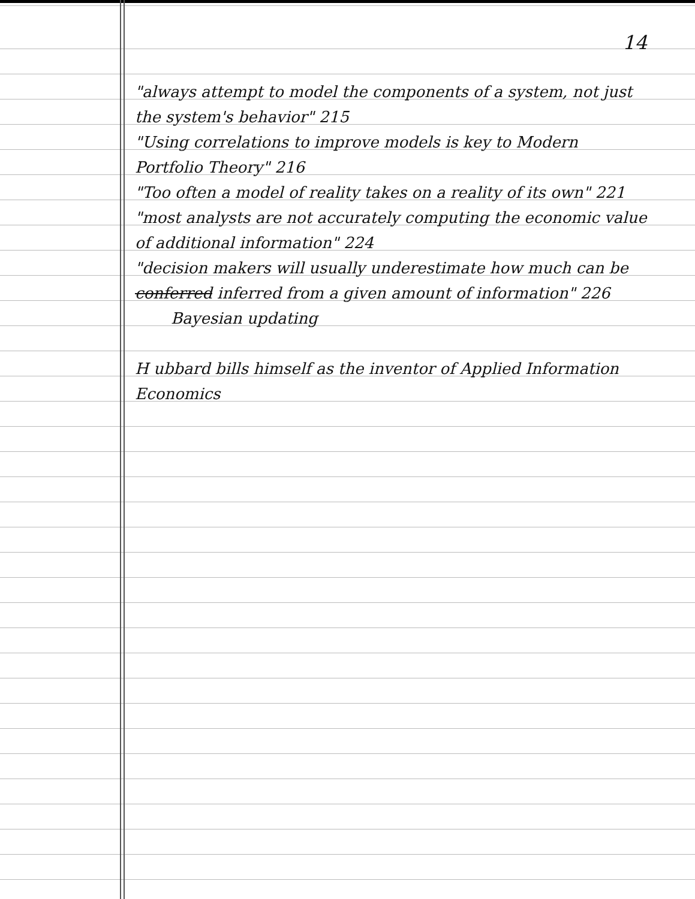14
"always attempt to model the components of a system, not just the system's behavior" 215
"Using correlations to improve models is key to Modern Portfolio Theory" 216
"Too often a model of reality takes on a reality of its own" 221
"most analysts are not accurately computing the economic value of additional information" 224
"decision makers will usually underestimate how much can be conferred inferred from a given amount of information" 226
Bayesian updating
H ubbard bills himself as the inventor of Applied Information Economics